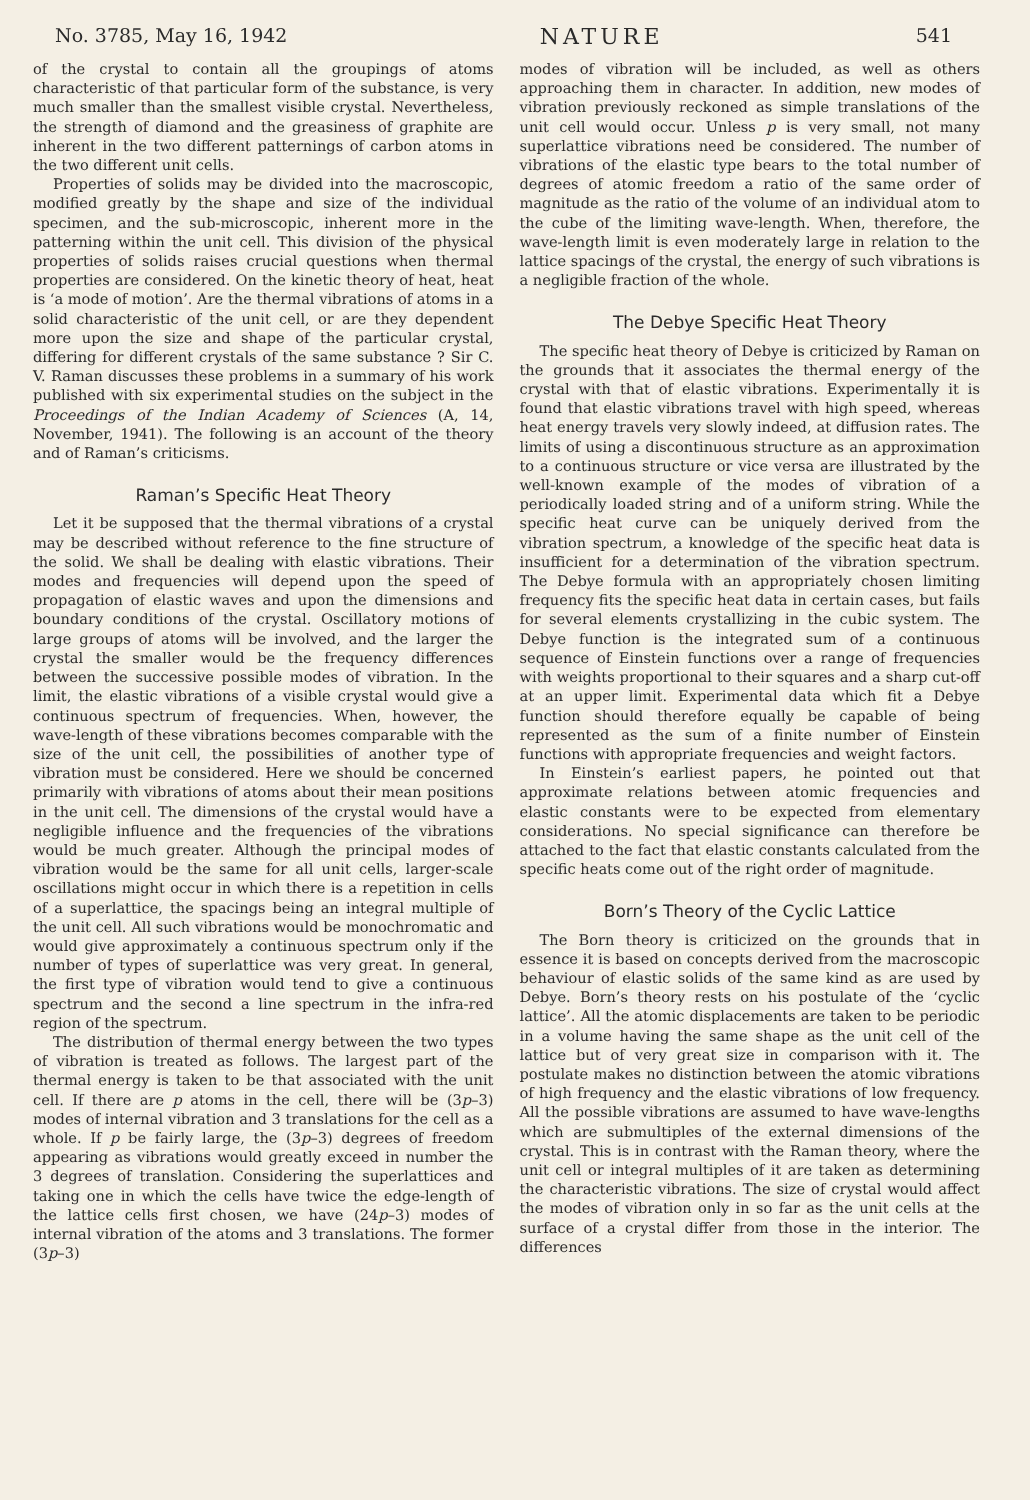No. 3785, May 16, 1942 NATURE 541
of the crystal to contain all the groupings of atoms characteristic of that particular form of the substance, is very much smaller than the smallest visible crystal. Nevertheless, the strength of diamond and the greasiness of graphite are inherent in the two different patternings of carbon atoms in the two different unit cells.
Properties of solids may be divided into the macroscopic, modified greatly by the shape and size of the individual specimen, and the sub-microscopic, inherent more in the patterning within the unit cell. This division of the physical properties of solids raises crucial questions when thermal properties are considered. On the kinetic theory of heat, heat is ‘a mode of motion’. Are the thermal vibrations of atoms in a solid characteristic of the unit cell, or are they dependent more upon the size and shape of the particular crystal, differing for different crystals of the same substance ? Sir C. V. Raman discusses these problems in a summary of his work published with six experimental studies on the subject in the Proceedings of the Indian Academy of Sciences (A, 14, November, 1941). The following is an account of the theory and of Raman’s criticisms.
Raman’s Specific Heat Theory
Let it be supposed that the thermal vibrations of a crystal may be described without reference to the fine structure of the solid. We shall be dealing with elastic vibrations. Their modes and frequencies will depend upon the speed of propagation of elastic waves and upon the dimensions and boundary conditions of the crystal. Oscillatory motions of large groups of atoms will be involved, and the larger the crystal the smaller would be the frequency differences between the successive possible modes of vibration. In the limit, the elastic vibrations of a visible crystal would give a continuous spectrum of frequencies. When, however, the wave-length of these vibrations becomes comparable with the size of the unit cell, the possibilities of another type of vibration must be considered. Here we should be concerned primarily with vibrations of atoms about their mean positions in the unit cell. The dimensions of the crystal would have a negligible influence and the frequencies of the vibrations would be much greater. Although the principal modes of vibration would be the same for all unit cells, larger-scale oscillations might occur in which there is a repetition in cells of a superlattice, the spacings being an integral multiple of the unit cell. All such vibrations would be monochromatic and would give approximately a continuous spectrum only if the number of types of superlattice was very great. In general, the first type of vibration would tend to give a continuous spectrum and the second a line spectrum in the infra-red region of the spectrum.
The distribution of thermal energy between the two types of vibration is treated as follows. The largest part of the thermal energy is taken to be that associated with the unit cell. If there are p atoms in the cell, there will be (3p–3) modes of internal vibration and 3 translations for the cell as a whole. If p be fairly large, the (3p–3) degrees of freedom appearing as vibrations would greatly exceed in number the 3 degrees of translation. Considering the superlattices and taking one in which the cells have twice the edge-length of the lattice cells first chosen, we have (24p–3) modes of internal vibration of the atoms and 3 translations. The former (3p–3)
modes of vibration will be included, as well as others approaching them in character. In addition, new modes of vibration previously reckoned as simple translations of the unit cell would occur. Unless p is very small, not many superlattice vibrations need be considered. The number of vibrations of the elastic type bears to the total number of degrees of atomic freedom a ratio of the same order of magnitude as the ratio of the volume of an individual atom to the cube of the limiting wave-length. When, therefore, the wave-length limit is even moderately large in relation to the lattice spacings of the crystal, the energy of such vibrations is a negligible fraction of the whole.
The Debye Specific Heat Theory
The specific heat theory of Debye is criticized by Raman on the grounds that it associates the thermal energy of the crystal with that of elastic vibrations. Experimentally it is found that elastic vibrations travel with high speed, whereas heat energy travels very slowly indeed, at diffusion rates. The limits of using a discontinuous structure as an approximation to a continuous structure or vice versa are illustrated by the well-known example of the modes of vibration of a periodically loaded string and of a uniform string. While the specific heat curve can be uniquely derived from the vibration spectrum, a knowledge of the specific heat data is insufficient for a determination of the vibration spectrum. The Debye formula with an appropriately chosen limiting frequency fits the specific heat data in certain cases, but fails for several elements crystallizing in the cubic system. The Debye function is the integrated sum of a continuous sequence of Einstein functions over a range of frequencies with weights proportional to their squares and a sharp cut-off at an upper limit. Experimental data which fit a Debye function should therefore equally be capable of being represented as the sum of a finite number of Einstein functions with appropriate frequencies and weight factors.
In Einstein’s earliest papers, he pointed out that approximate relations between atomic frequencies and elastic constants were to be expected from elementary considerations. No special significance can therefore be attached to the fact that elastic constants calculated from the specific heats come out of the right order of magnitude.
Born’s Theory of the Cyclic Lattice
The Born theory is criticized on the grounds that in essence it is based on concepts derived from the macroscopic behaviour of elastic solids of the same kind as are used by Debye. Born’s theory rests on his postulate of the ‘cyclic lattice’. All the atomic displacements are taken to be periodic in a volume having the same shape as the unit cell of the lattice but of very great size in comparison with it. The postulate makes no distinction between the atomic vibrations of high frequency and the elastic vibrations of low frequency. All the possible vibrations are assumed to have wave-lengths which are submultiples of the external dimensions of the crystal. This is in contrast with the Raman theory, where the unit cell or integral multiples of it are taken as determining the characteristic vibrations. The size of crystal would affect the modes of vibration only in so far as the unit cells at the surface of a crystal differ from those in the interior. The differences